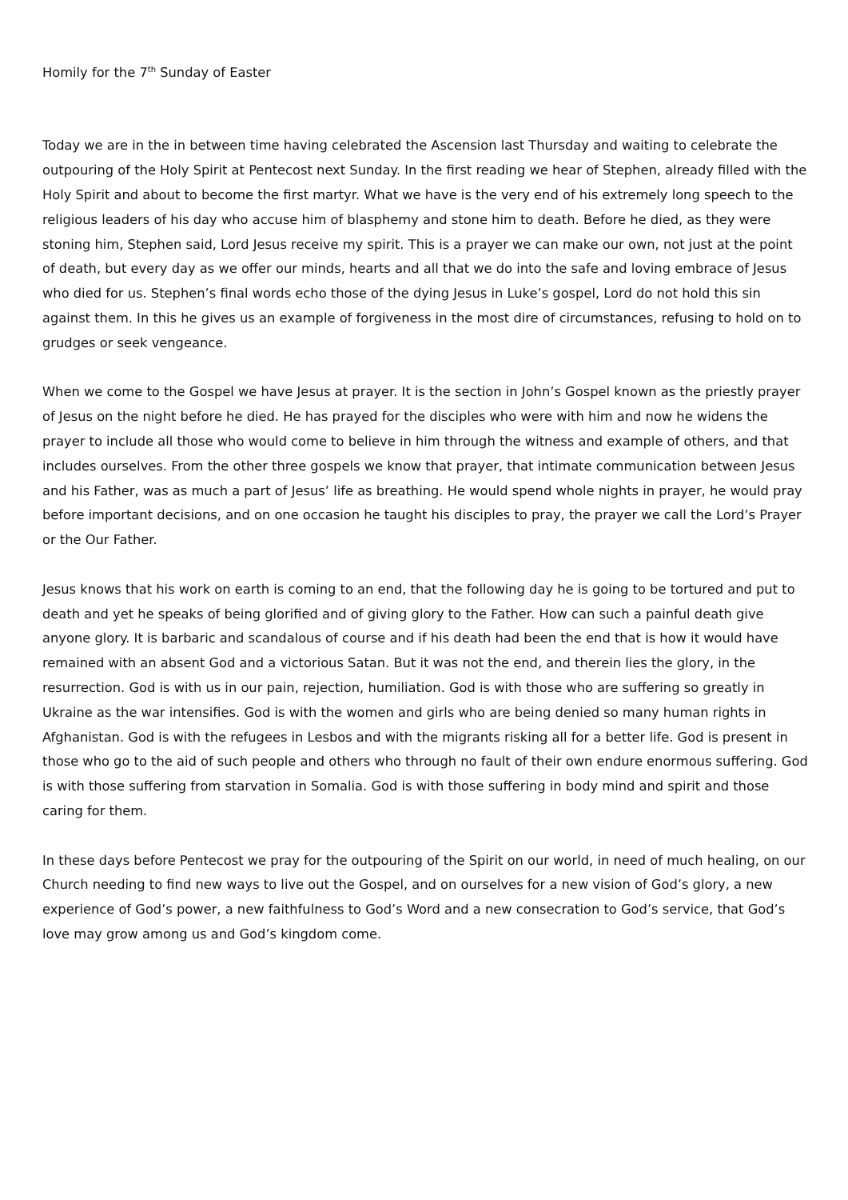Homily for the 7<sup>th</sup> Sunday of Easter
Today we are in the in between time having celebrated the Ascension last Thursday and waiting to celebrate the outpouring of the Holy Spirit at Pentecost next Sunday. In the first reading we hear of Stephen, already filled with the Holy Spirit and about to become the first martyr. What we have is the very end of his extremely long speech to the religious leaders of his day who accuse him of blasphemy and stone him to death. Before he died, as they were stoning him, Stephen said, Lord Jesus receive my spirit. This is a prayer we can make our own, not just at the point of death, but every day as we offer our minds, hearts and all that we do into the safe and loving embrace of Jesus who died for us. Stephen’s final words echo those of the dying Jesus in Luke’s gospel, Lord do not hold this sin against them. In this he gives us an example of forgiveness in the most dire of circumstances, refusing to hold on to grudges or seek vengeance.
When we come to the Gospel we have Jesus at prayer. It is the section in John’s Gospel known as the priestly prayer of Jesus on the night before he died. He has prayed for the disciples who were with him and now he widens the prayer to include all those who would come to believe in him through the witness and example of others, and that includes ourselves. From the other three gospels we know that prayer, that intimate communication between Jesus and his Father, was as much a part of Jesus’ life as breathing. He would spend whole nights in prayer, he would pray before important decisions, and on one occasion he taught his disciples to pray, the prayer we call the Lord’s Prayer or the Our Father.
Jesus knows that his work on earth is coming to an end, that the following day he is going to be tortured and put to death and yet he speaks of being glorified and of giving glory to the Father. How can such a painful death give anyone glory. It is barbaric and scandalous of course and if his death had been the end that is how it would have remained with an absent God and a victorious Satan. But it was not the end, and therein lies the glory, in the resurrection. God is with us in our pain, rejection, humiliation. God is with those who are suffering so greatly in Ukraine as the war intensifies. God is with the women and girls who are being denied so many human rights in Afghanistan. God is with the refugees in Lesbos and with the migrants risking all for a better life. God is present in those who go to the aid of such people and others who through no fault of their own endure enormous suffering. God is with those suffering from starvation in Somalia. God is with those suffering in body mind and spirit and those caring for them.
In these days before Pentecost we pray for the outpouring of the Spirit on our world, in need of much healing, on our Church needing to find new ways to live out the Gospel, and on ourselves for a new vision of God’s glory, a new experience of God’s power, a new faithfulness to God’s Word and a new consecration to God’s service, that God’s love may grow among us and God’s kingdom come.